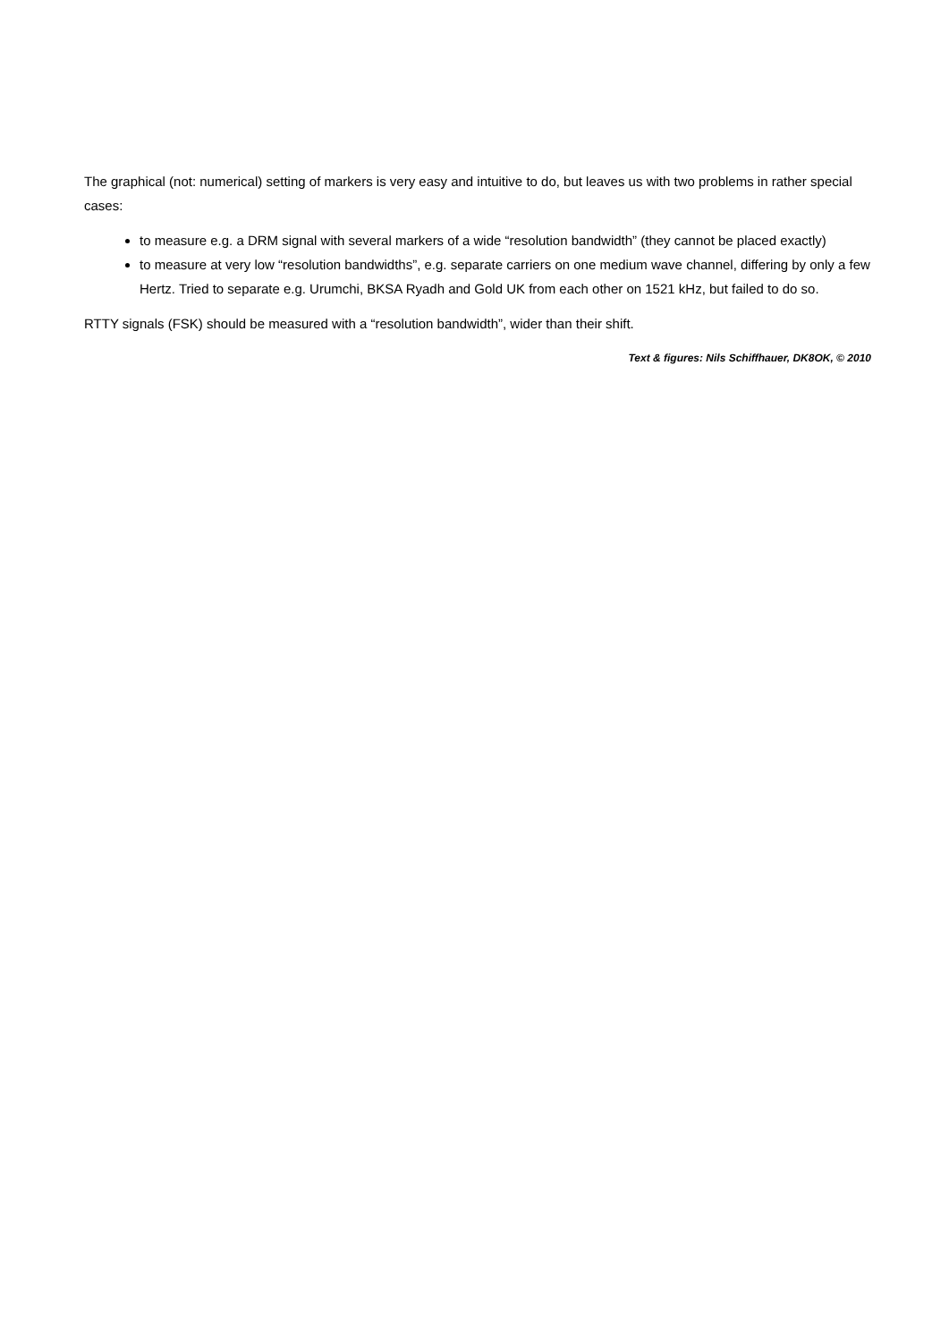The graphical (not: numerical) setting of markers is very easy and intuitive to do, but leaves us with two problems in rather special cases:
to measure e.g. a DRM signal with several markers of a wide “resolution bandwidth” (they cannot be placed exactly)
to measure at very low “resolution bandwidths”, e.g. separate carriers on one medium wave channel, differing by only a few Hertz. Tried to separate e.g. Urumchi, BKSA Ryadh and Gold UK from each other on 1521 kHz, but failed to do so.
RTTY signals (FSK) should be measured with a “resolution bandwidth”, wider than their shift.
Text & figures: Nils Schiffhauer, DK8OK, © 2010